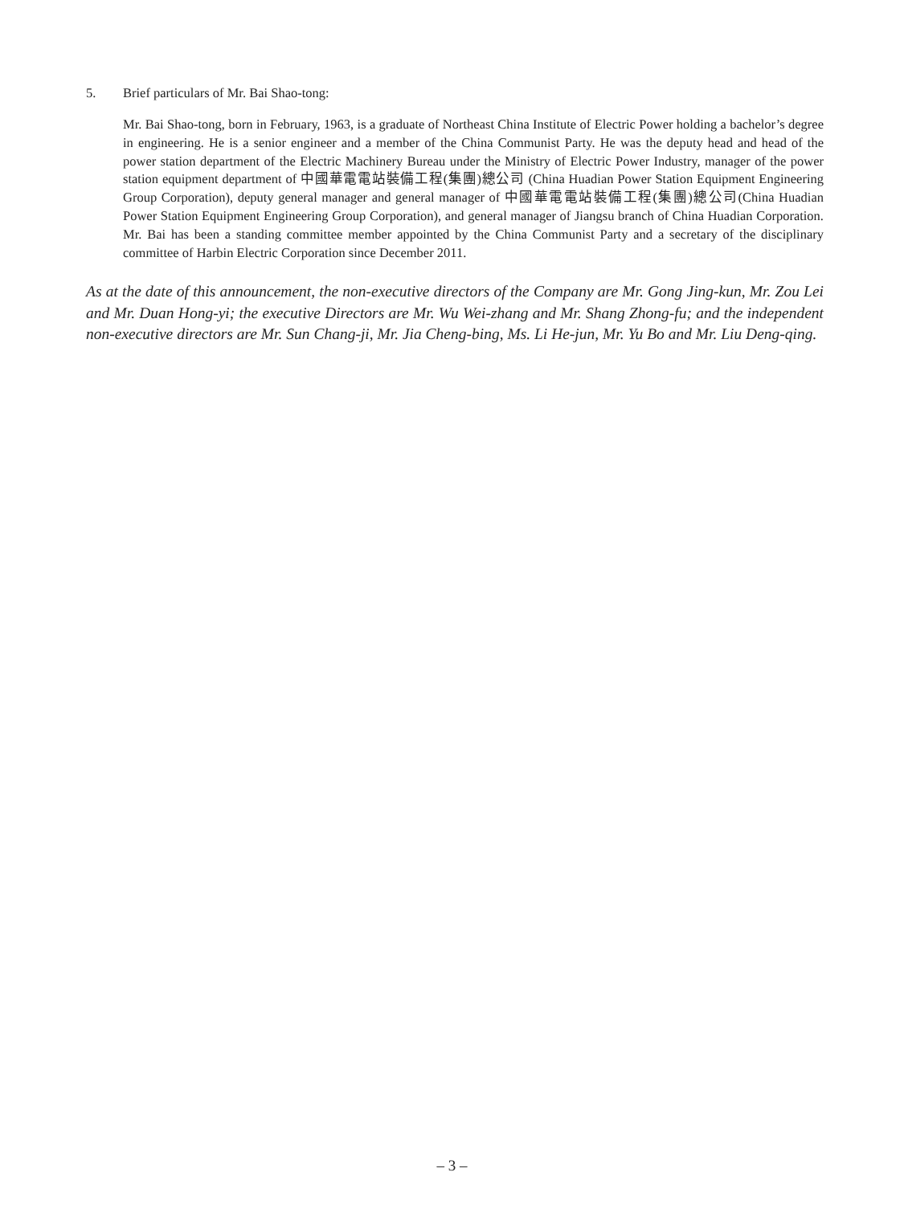5. Brief particulars of Mr. Bai Shao-tong:
Mr. Bai Shao-tong, born in February, 1963, is a graduate of Northeast China Institute of Electric Power holding a bachelor’s degree in engineering. He is a senior engineer and a member of the China Communist Party. He was the deputy head and head of the power station department of the Electric Machinery Bureau under the Ministry of Electric Power Industry, manager of the power station equipment department of 中國華電電站裝備工程(集團)總公司 (China Huadian Power Station Equipment Engineering Group Corporation), deputy general manager and general manager of 中國華電電站裝備工程(集團)總公司(China Huadian Power Station Equipment Engineering Group Corporation), and general manager of Jiangsu branch of China Huadian Corporation. Mr. Bai has been a standing committee member appointed by the China Communist Party and a secretary of the disciplinary committee of Harbin Electric Corporation since December 2011.
As at the date of this announcement, the non-executive directors of the Company are Mr. Gong Jing-kun, Mr. Zou Lei and Mr. Duan Hong-yi; the executive Directors are Mr. Wu Wei-zhang and Mr. Shang Zhong-fu; and the independent non-executive directors are Mr. Sun Chang-ji, Mr. Jia Cheng-bing, Ms. Li He-jun, Mr. Yu Bo and Mr. Liu Deng-qing.
– 3 –